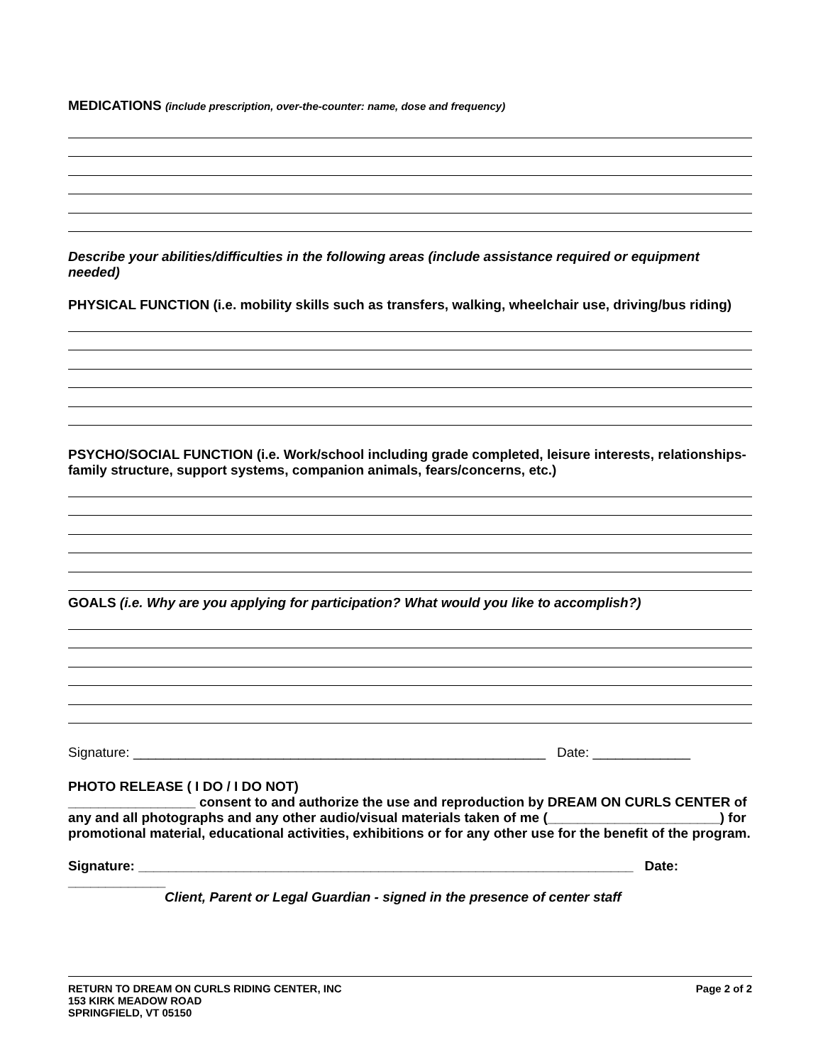MEDICATIONS (include prescription, over-the-counter: name, dose and frequency)
Describe your abilities/difficulties in the following areas (include assistance required or equipment needed)
PHYSICAL FUNCTION (i.e. mobility skills such as transfers, walking, wheelchair use, driving/bus riding)
PSYCHO/SOCIAL FUNCTION (i.e. Work/school including grade completed, leisure interests, relationships-family structure, support systems, companion animals, fears/concerns, etc.)
GOALS (i.e. Why are you applying for participation? What would you like to accomplish?)
Signature: _______________________________________________________ Date: _____________
PHOTO RELEASE ( I DO / I DO NOT)
_________________ consent to and authorize the use and reproduction by DREAM ON CURLS CENTER of any and all photographs and any other audio/visual materials taken of me (_______________________) for promotional material, educational activities, exhibitions or for any other use for the benefit of the program.
Signature: __________________________________________________________________ Date: _____________
Client, Parent or Legal Guardian - signed in the presence of center staff
RETURN TO DREAM ON CURLS RIDING CENTER, INC
153 KIRK MEADOW ROAD
SPRINGFIELD, VT 05150
Page 2 of 2